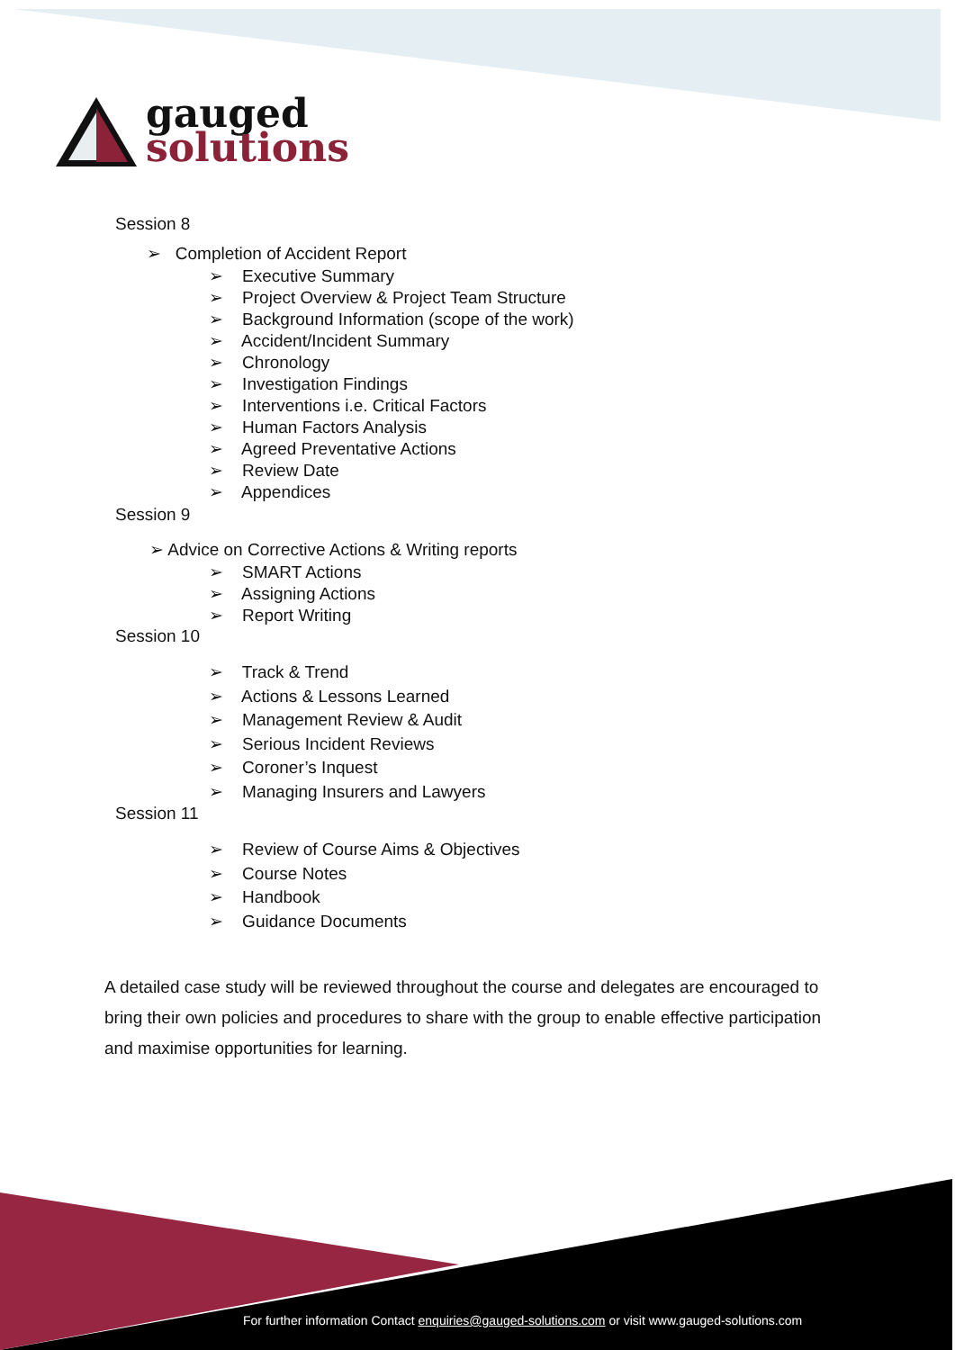gauged
solutions
Session 8
➢ Completion of Accident Report
➢ Executive Summary
➢ Project Overview & Project Team Structure
➢ Background Information (scope of the work)
➢ Accident/Incident Summary
➢ Chronology
➢ Investigation Findings
➢ Interventions i.e. Critical Factors
➢ Human Factors Analysis
➢ Agreed Preventative Actions
➢ Review Date
➢ Appendices
Session 9
➢ Advice on Corrective Actions & Writing reports
➢ SMART Actions
➢ Assigning Actions
➢ Report Writing
Session 10
➢ Track & Trend
➢ Actions & Lessons Learned
➢ Management Review & Audit
➢ Serious Incident Reviews
➢ Coroner’s Inquest
➢ Managing Insurers and Lawyers
Session 11
➢ Review of Course Aims & Objectives
➢ Course Notes
➢ Handbook
➢ Guidance Documents
A detailed case study will be reviewed throughout the course and delegates are encouraged to bring their own policies and procedures to share with the group to enable effective participation and maximise opportunities for learning.
For further information Contact enquiries@gauged-solutions.com or visit www.gauged-solutions.com